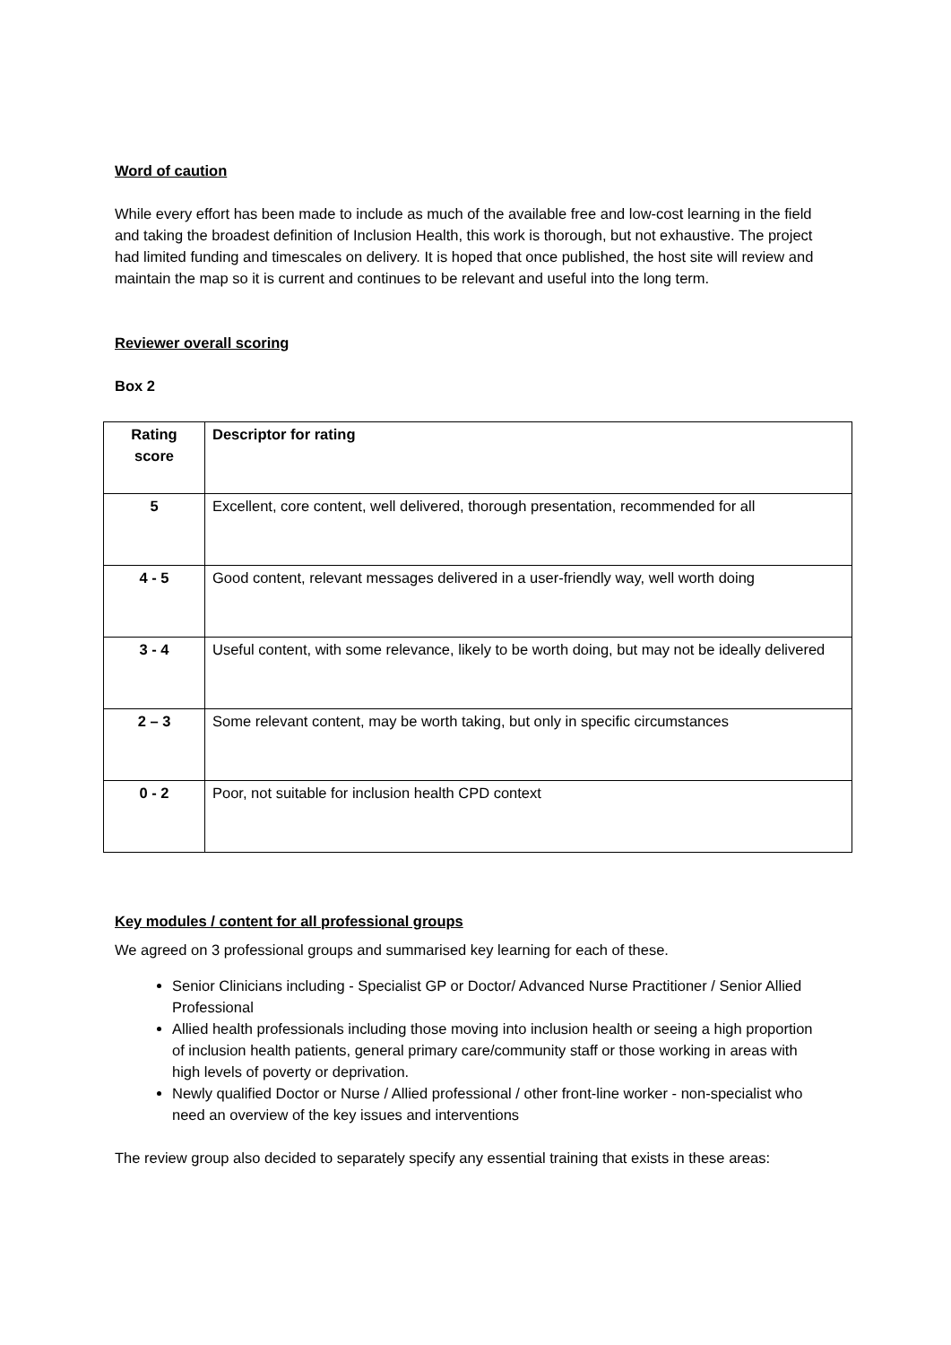Word of caution
While every effort has been made to include as much of the available free and low-cost learning in the field and taking the broadest definition of Inclusion Health, this work is thorough, but not exhaustive. The project had limited funding and timescales on delivery. It is hoped that once published, the host site will review and maintain the map so it is current and continues to be relevant and useful into the long term.
Reviewer overall scoring
Box 2
| Rating score | Descriptor for rating |
| 5 | Excellent, core content, well delivered, thorough presentation, recommended for all |
| 4 - 5 | Good content, relevant messages delivered in a user-friendly way, well worth doing |
| 3 - 4 | Useful content, with some relevance, likely to be worth doing, but may not be ideally delivered |
| 2 – 3 | Some relevant content, may be worth taking, but only in specific circumstances |
| 0 - 2 | Poor, not suitable for inclusion health CPD context |
Key modules / content for all professional groups
We agreed on 3 professional groups and summarised key learning for each of these.
Senior Clinicians including - Specialist GP or Doctor/ Advanced Nurse Practitioner / Senior Allied Professional
Allied health professionals including those moving into inclusion health or seeing a high proportion of inclusion health patients, general primary care/community staff or those working in areas with high levels of poverty or deprivation.
Newly qualified Doctor or Nurse / Allied professional / other front-line worker - non-specialist who need an overview of the key issues and interventions
The review group also decided to separately specify any essential training that exists in these areas: